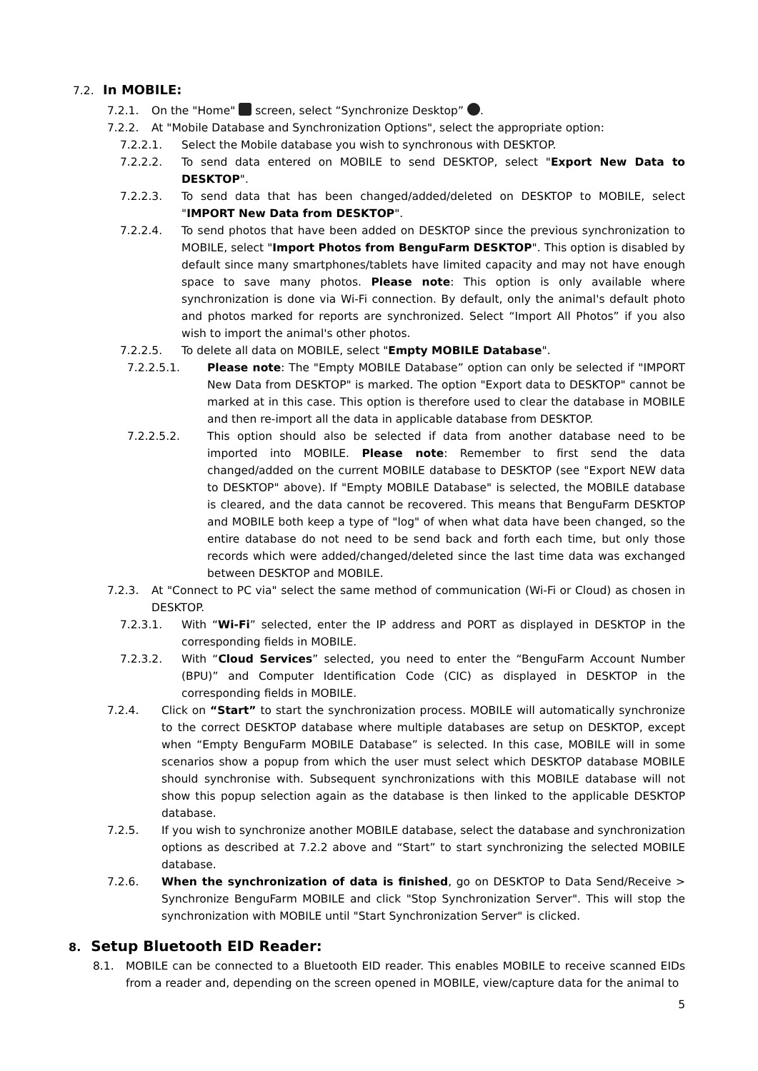7.2. In MOBILE:
7.2.1. On the "Home" screen, select “Synchronize Desktop” .
7.2.2. At "Mobile Database and Synchronization Options", select the appropriate option:
7.2.2.1. Select the Mobile database you wish to synchronous with DESKTOP.
7.2.2.2. To send data entered on MOBILE to send DESKTOP, select "Export New Data to DESKTOP".
7.2.2.3. To send data that has been changed/added/deleted on DESKTOP to MOBILE, select "IMPORT New Data from DESKTOP".
7.2.2.4. To send photos that have been added on DESKTOP since the previous synchronization to MOBILE, select "Import Photos from BenguFarm DESKTOP". This option is disabled by default since many smartphones/tablets have limited capacity and may not have enough space to save many photos. Please note: This option is only available where synchronization is done via Wi-Fi connection. By default, only the animal's default photo and photos marked for reports are synchronized. Select “Import All Photos” if you also wish to import the animal's other photos.
7.2.2.5. To delete all data on MOBILE, select "Empty MOBILE Database".
7.2.2.5.1. Please note: The "Empty MOBILE Database” option can only be selected if "IMPORT New Data from DESKTOP" is marked. The option "Export data to DESKTOP" cannot be marked at in this case. This option is therefore used to clear the database in MOBILE and then re-import all the data in applicable database from DESKTOP.
7.2.2.5.2. This option should also be selected if data from another database need to be imported into MOBILE. Please note: Remember to first send the data changed/added on the current MOBILE database to DESKTOP (see "Export NEW data to DESKTOP" above). If "Empty MOBILE Database" is selected, the MOBILE database is cleared, and the data cannot be recovered. This means that BenguFarm DESKTOP and MOBILE both keep a type of "log" of when what data have been changed, so the entire database do not need to be send back and forth each time, but only those records which were added/changed/deleted since the last time data was exchanged between DESKTOP and MOBILE.
7.2.3. At "Connect to PC via" select the same method of communication (Wi-Fi or Cloud) as chosen in DESKTOP.
7.2.3.1. With “Wi-Fi” selected, enter the IP address and PORT as displayed in DESKTOP in the corresponding fields in MOBILE.
7.2.3.2. With “Cloud Services” selected, you need to enter the “BenguFarm Account Number (BPU)” and Computer Identification Code (CIC) as displayed in DESKTOP in the corresponding fields in MOBILE.
7.2.4. Click on “Start” to start the synchronization process. MOBILE will automatically synchronize to the correct DESKTOP database where multiple databases are setup on DESKTOP, except when “Empty BenguFarm MOBILE Database” is selected. In this case, MOBILE will in some scenarios show a popup from which the user must select which DESKTOP database MOBILE should synchronise with. Subsequent synchronizations with this MOBILE database will not show this popup selection again as the database is then linked to the applicable DESKTOP database.
7.2.5. If you wish to synchronize another MOBILE database, select the database and synchronization options as described at 7.2.2 above and “Start” to start synchronizing the selected MOBILE database.
7.2.6. When the synchronization of data is finished, go on DESKTOP to Data Send/Receive > Synchronize BenguFarm MOBILE and click "Stop Synchronization Server". This will stop the synchronization with MOBILE until "Start Synchronization Server" is clicked.
8. Setup Bluetooth EID Reader:
8.1. MOBILE can be connected to a Bluetooth EID reader. This enables MOBILE to receive scanned EIDs from a reader and, depending on the screen opened in MOBILE, view/capture data for the animal to
5